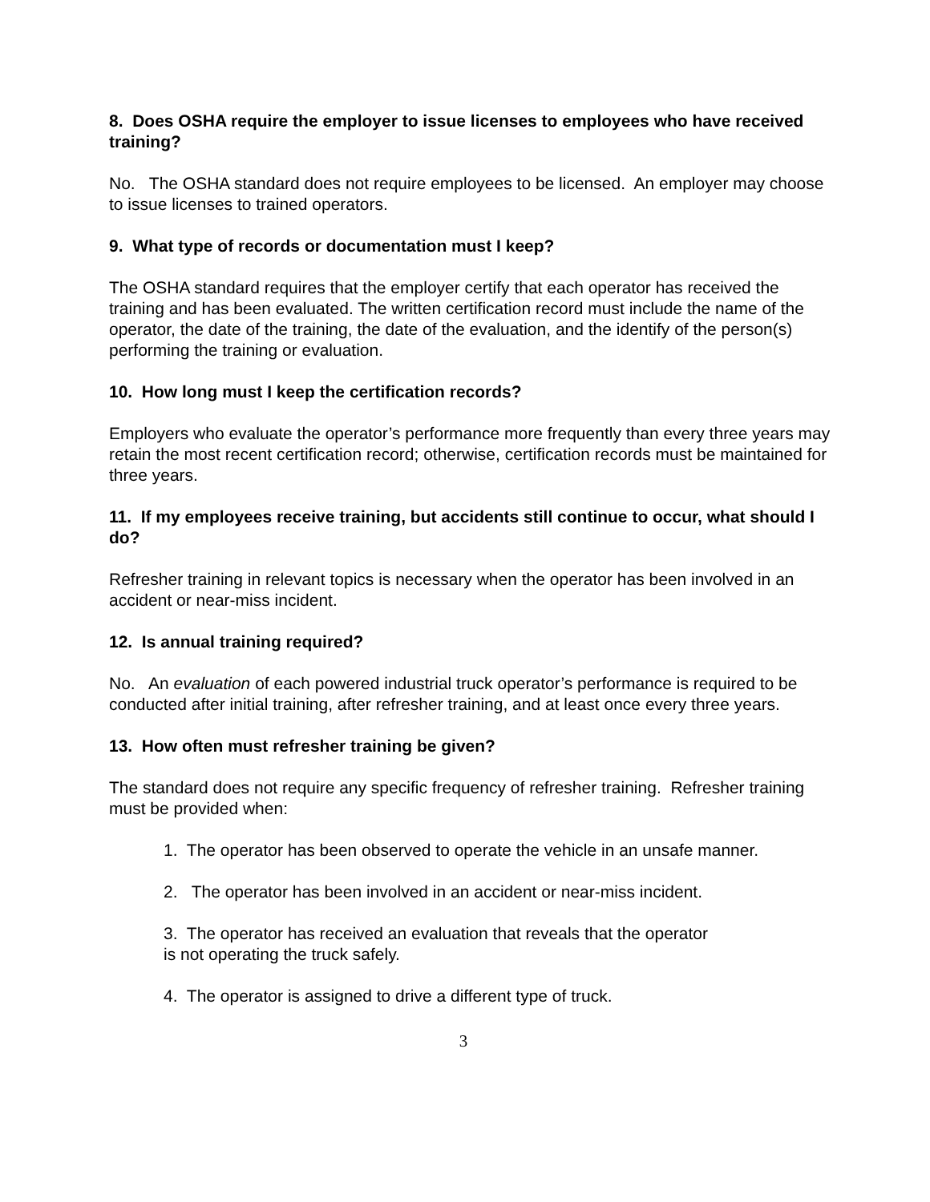8. Does OSHA require the employer to issue licenses to employees who have received training?
No. The OSHA standard does not require employees to be licensed. An employer may choose to issue licenses to trained operators.
9. What type of records or documentation must I keep?
The OSHA standard requires that the employer certify that each operator has received the training and has been evaluated. The written certification record must include the name of the operator, the date of the training, the date of the evaluation, and the identify of the person(s) performing the training or evaluation.
10. How long must I keep the certification records?
Employers who evaluate the operator’s performance more frequently than every three years may retain the most recent certification record; otherwise, certification records must be maintained for three years.
11. If my employees receive training, but accidents still continue to occur, what should I do?
Refresher training in relevant topics is necessary when the operator has been involved in an accident or near-miss incident.
12. Is annual training required?
No. An evaluation of each powered industrial truck operator’s performance is required to be conducted after initial training, after refresher training, and at least once every three years.
13. How often must refresher training be given?
The standard does not require any specific frequency of refresher training. Refresher training must be provided when:
1. The operator has been observed to operate the vehicle in an unsafe manner.
2. The operator has been involved in an accident or near-miss incident.
3. The operator has received an evaluation that reveals that the operator
is not operating the truck safely.
4. The operator is assigned to drive a different type of truck.
3